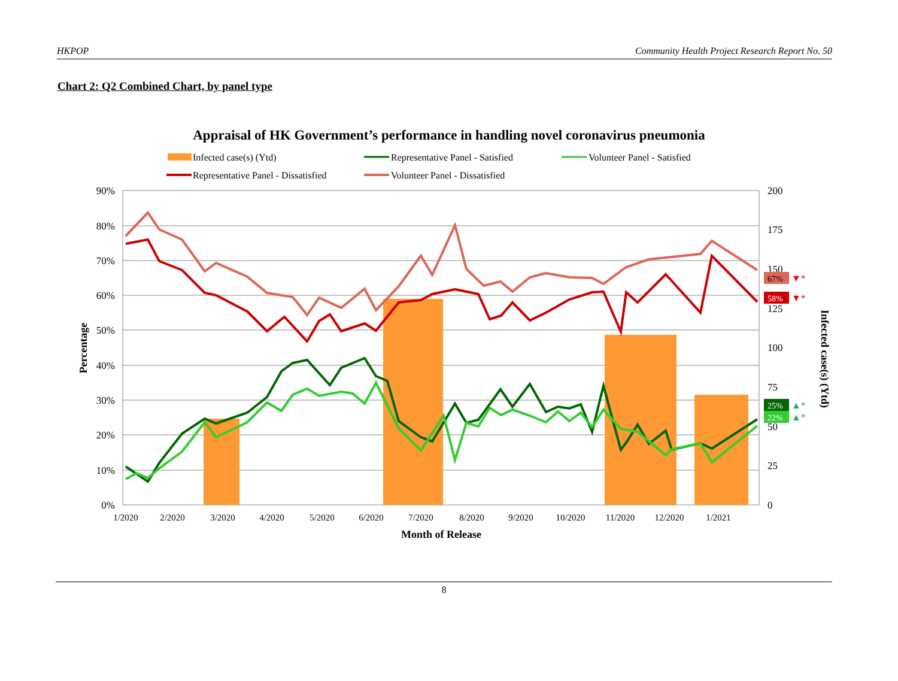HKPOP Community Health Project Research Report No. 50
Chart 2: Q2 Combined Chart, by panel type
Appraisal of HK Government’s performance in handling novel coronavirus pneumonia
Infected case(s) (Ytd)
Representative Panel - Satisfied
Volunteer Panel - Satisfied
Representative Panel - Dissatisfied
Volunteer Panel - Dissatisfied
90%
80%
70%
60%
50%
40%
30%
20%
10%
0%
200
175
150
125
100
75
50
25
0
1/2020
2/2020
3/2020
4/2020
5/2020
6/2020
7/2020
8/2020
9/2020
10/2020
11/2020
12/2020
1/2021
Month of Release
Percentage
Infected case(s) (Ytd)
67%
▼*
58%
▼*
25%
▲*
22%
▲*
8